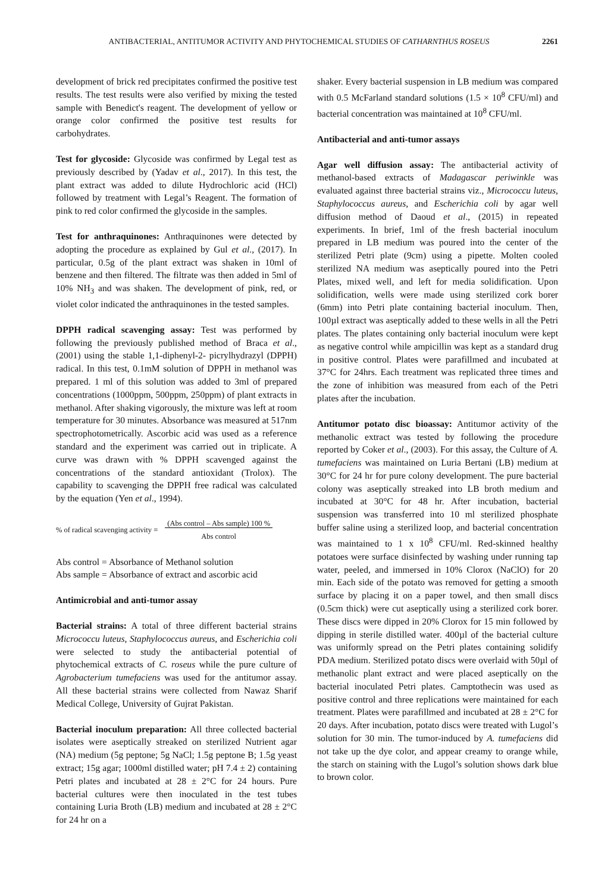ANTIBACTERIAL, ANTITUMOR ACTIVITY AND PHYTOCHEMICAL STUDIES OF CATHARNTHUS ROSEUS 2261
development of brick red precipitates confirmed the positive test results. The test results were also verified by mixing the tested sample with Benedict's reagent. The development of yellow or orange color confirmed the positive test results for carbohydrates.
Test for glycoside: Glycoside was confirmed by Legal test as previously described by (Yadav et al., 2017). In this test, the plant extract was added to dilute Hydrochloric acid (HCl) followed by treatment with Legal’s Reagent. The formation of pink to red color confirmed the glycoside in the samples.
Test for anthraquinones: Anthraquinones were detected by adopting the procedure as explained by Gul et al., (2017). In particular, 0.5g of the plant extract was shaken in 10ml of benzene and then filtered. The filtrate was then added in 5ml of 10% NH<sub>3</sub> and was shaken. The development of pink, red, or violet color indicated the anthraquinones in the tested samples.
DPPH radical scavenging assay: Test was performed by following the previously published method of Braca et al., (2001) using the stable 1,1-diphenyl-2- picrylhydrazyl (DPPH) radical. In this test, 0.1mM solution of DPPH in methanol was prepared. 1 ml of this solution was added to 3ml of prepared concentrations (1000ppm, 500ppm, 250ppm) of plant extracts in methanol. After shaking vigorously, the mixture was left at room temperature for 30 minutes. Absorbance was measured at 517nm spectrophotometrically. Ascorbic acid was used as a reference standard and the experiment was carried out in triplicate. A curve was drawn with % DPPH scavenged against the concentrations of the standard antioxidant (Trolox). The capability to scavenging the DPPH free radical was calculated by the equation (Yen et al., 1994).
% of radical scavenging activity = (Abs control – Abs sample) 100 %
Abs control
Abs control = Absorbance of Methanol solution
Abs sample = Absorbance of extract and ascorbic acid
Antimicrobial and anti-tumor assay
Bacterial strains: A total of three different bacterial strains Micrococcu luteus, Staphylococcus aureus, and Escherichia coli were selected to study the antibacterial potential of phytochemical extracts of C. roseus while the pure culture of Agrobacterium tumefaciens was used for the antitumor assay. All these bacterial strains were collected from Nawaz Sharif Medical College, University of Gujrat Pakistan.
Bacterial inoculum preparation: All three collected bacterial isolates were aseptically streaked on sterilized Nutrient agar (NA) medium (5g peptone; 5g NaCl; 1.5g peptone B; 1.5g yeast extract; 15g agar; 1000ml distilled water; pH 7.4 ± 2) containing Petri plates and incubated at 28 ± 2°C for 24 hours. Pure bacterial cultures were then inoculated in the test tubes containing Luria Broth (LB) medium and incubated at 28 ± 2°C for 24 hr on a
shaker. Every bacterial suspension in LB medium was compared with 0.5 McFarland standard solutions (1.5 × 10<sup>8</sup> CFU/ml) and bacterial concentration was maintained at 10<sup>8</sup> CFU/ml.
Antibacterial and anti-tumor assays
Agar well diffusion assay: The antibacterial activity of methanol-based extracts of Madagascar periwinkle was evaluated against three bacterial strains viz., Micrococcu luteus, Staphylococcus aureus, and Escherichia coli by agar well diffusion method of Daoud et al., (2015) in repeated experiments. In brief, 1ml of the fresh bacterial inoculum prepared in LB medium was poured into the center of the sterilized Petri plate (9cm) using a pipette. Molten cooled sterilized NA medium was aseptically poured into the Petri Plates, mixed well, and left for media solidification. Upon solidification, wells were made using sterilized cork borer (6mm) into Petri plate containing bacterial inoculum. Then, 100µl extract was aseptically added to these wells in all the Petri plates. The plates containing only bacterial inoculum were kept as negative control while ampicillin was kept as a standard drug in positive control. Plates were parafillmed and incubated at 37°C for 24hrs. Each treatment was replicated three times and the zone of inhibition was measured from each of the Petri plates after the incubation.
Antitumor potato disc bioassay: Antitumor activity of the methanolic extract was tested by following the procedure reported by Coker et al., (2003). For this assay, the Culture of A. tumefaciens was maintained on Luria Bertani (LB) medium at 30°C for 24 hr for pure colony development. The pure bacterial colony was aseptically streaked into LB broth medium and incubated at 30°C for 48 hr. After incubation, bacterial suspension was transferred into 10 ml sterilized phosphate buffer saline using a sterilized loop, and bacterial concentration was maintained to 1 x 10<sup>8</sup> CFU/ml. Red-skinned healthy potatoes were surface disinfected by washing under running tap water, peeled, and immersed in 10% Clorox (NaClO) for 20 min. Each side of the potato was removed for getting a smooth surface by placing it on a paper towel, and then small discs (0.5cm thick) were cut aseptically using a sterilized cork borer. These discs were dipped in 20% Clorox for 15 min followed by dipping in sterile distilled water. 400µl of the bacterial culture was uniformly spread on the Petri plates containing solidify PDA medium. Sterilized potato discs were overlaid with 50µl of methanolic plant extract and were placed aseptically on the bacterial inoculated Petri plates. Camptothecin was used as positive control and three replications were maintained for each treatment. Plates were parafillmed and incubated at 28 ± 2°C for 20 days. After incubation, potato discs were treated with Lugol’s solution for 30 min. The tumor-induced by A. tumefaciens did not take up the dye color, and appear creamy to orange while, the starch on staining with the Lugol’s solution shows dark blue to brown color.